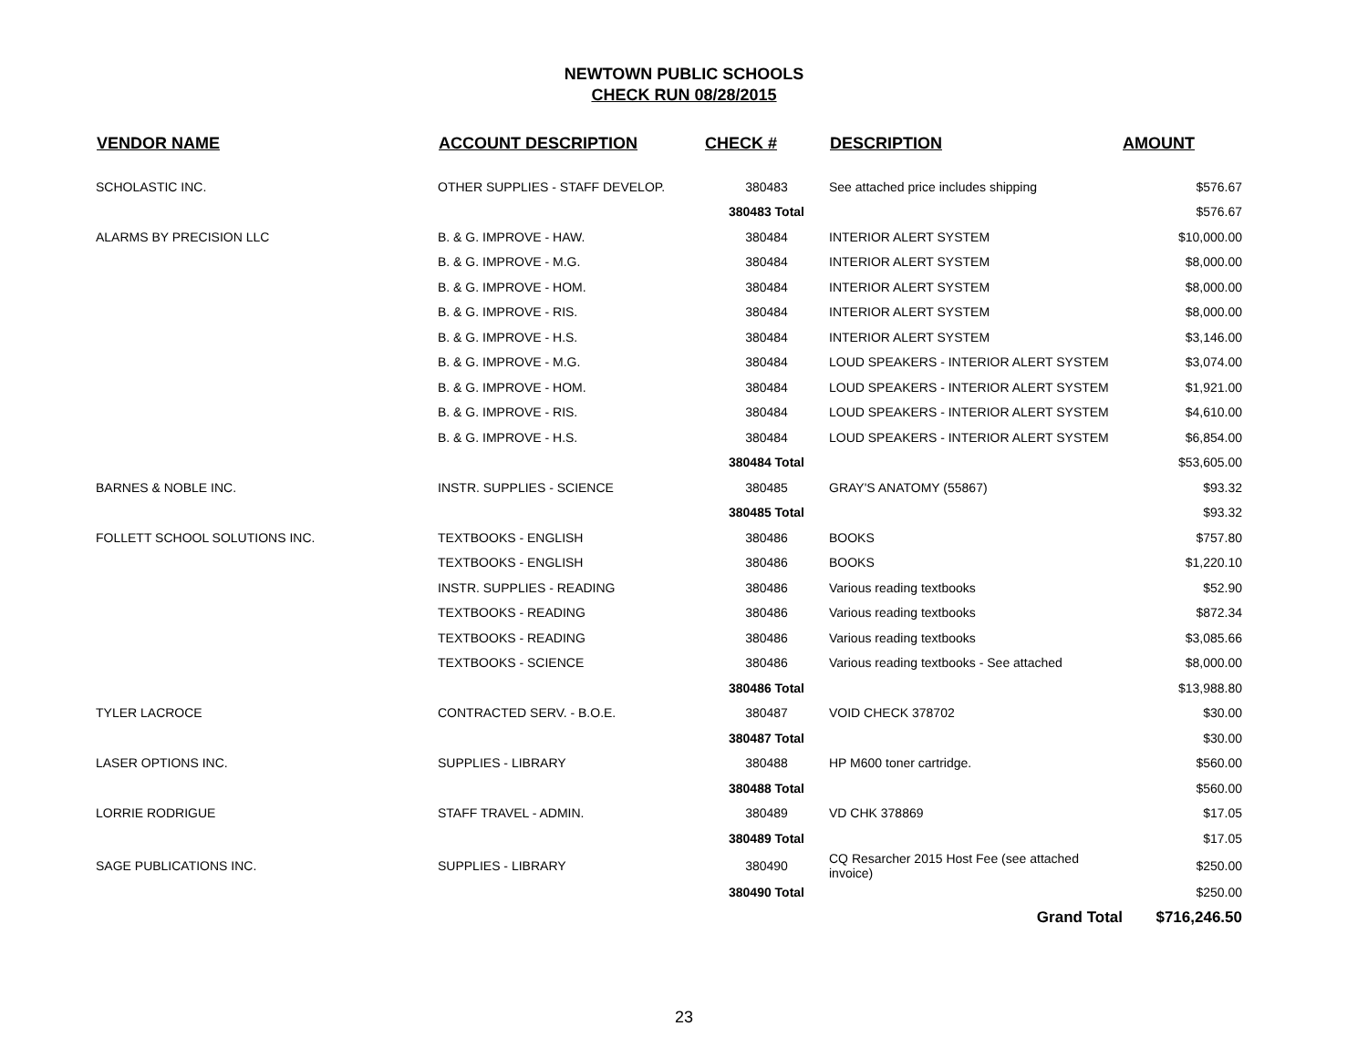NEWTOWN PUBLIC SCHOOLS
CHECK RUN 08/28/2015
| VENDOR NAME | ACCOUNT DESCRIPTION | CHECK # | DESCRIPTION | AMOUNT |
| --- | --- | --- | --- | --- |
| SCHOLASTIC INC. | OTHER SUPPLIES - STAFF DEVELOP. | 380483 | See attached price includes shipping | $576.67 |
| | | 380483 Total | | $576.67 |
| ALARMS BY PRECISION LLC | B. & G. IMPROVE - HAW. | 380484 | INTERIOR ALERT SYSTEM | $10,000.00 |
| | B. & G. IMPROVE - M.G. | 380484 | INTERIOR ALERT SYSTEM | $8,000.00 |
| | B. & G. IMPROVE - HOM. | 380484 | INTERIOR ALERT SYSTEM | $8,000.00 |
| | B. & G. IMPROVE - RIS. | 380484 | INTERIOR ALERT SYSTEM | $8,000.00 |
| | B. & G. IMPROVE - H.S. | 380484 | INTERIOR ALERT SYSTEM | $3,146.00 |
| | B. & G. IMPROVE - M.G. | 380484 | LOUD SPEAKERS - INTERIOR ALERT SYSTEM | $3,074.00 |
| | B. & G. IMPROVE - HOM. | 380484 | LOUD SPEAKERS - INTERIOR ALERT SYSTEM | $1,921.00 |
| | B. & G. IMPROVE - RIS. | 380484 | LOUD SPEAKERS - INTERIOR ALERT SYSTEM | $4,610.00 |
| | B. & G. IMPROVE - H.S. | 380484 | LOUD SPEAKERS - INTERIOR ALERT SYSTEM | $6,854.00 |
| | | 380484 Total | | $53,605.00 |
| BARNES & NOBLE INC. | INSTR. SUPPLIES - SCIENCE | 380485 | GRAY'S ANATOMY (55867) | $93.32 |
| | | 380485 Total | | $93.32 |
| FOLLETT SCHOOL SOLUTIONS INC. | TEXTBOOKS - ENGLISH | 380486 | BOOKS | $757.80 |
| | TEXTBOOKS - ENGLISH | 380486 | BOOKS | $1,220.10 |
| | INSTR. SUPPLIES - READING | 380486 | Various reading textbooks | $52.90 |
| | TEXTBOOKS - READING | 380486 | Various reading textbooks | $872.34 |
| | TEXTBOOKS - READING | 380486 | Various reading textbooks | $3,085.66 |
| | TEXTBOOKS - SCIENCE | 380486 | Various reading textbooks - See attached | $8,000.00 |
| | | 380486 Total | | $13,988.80 |
| TYLER LACROCE | CONTRACTED SERV. - B.O.E. | 380487 | VOID CHECK 378702 | $30.00 |
| | | 380487 Total | | $30.00 |
| LASER OPTIONS INC. | SUPPLIES - LIBRARY | 380488 | HP M600 toner cartridge. | $560.00 |
| | | 380488 Total | | $560.00 |
| LORRIE RODRIGUE | STAFF TRAVEL - ADMIN. | 380489 | VD CHK 378869 | $17.05 |
| | | 380489 Total | | $17.05 |
| SAGE PUBLICATIONS INC. | SUPPLIES - LIBRARY | 380490 | CQ Resarcher 2015 Host Fee (see attached invoice) | $250.00 |
| | | 380490 Total | | $250.00 |
| | | | Grand Total | $716,246.50 |
23